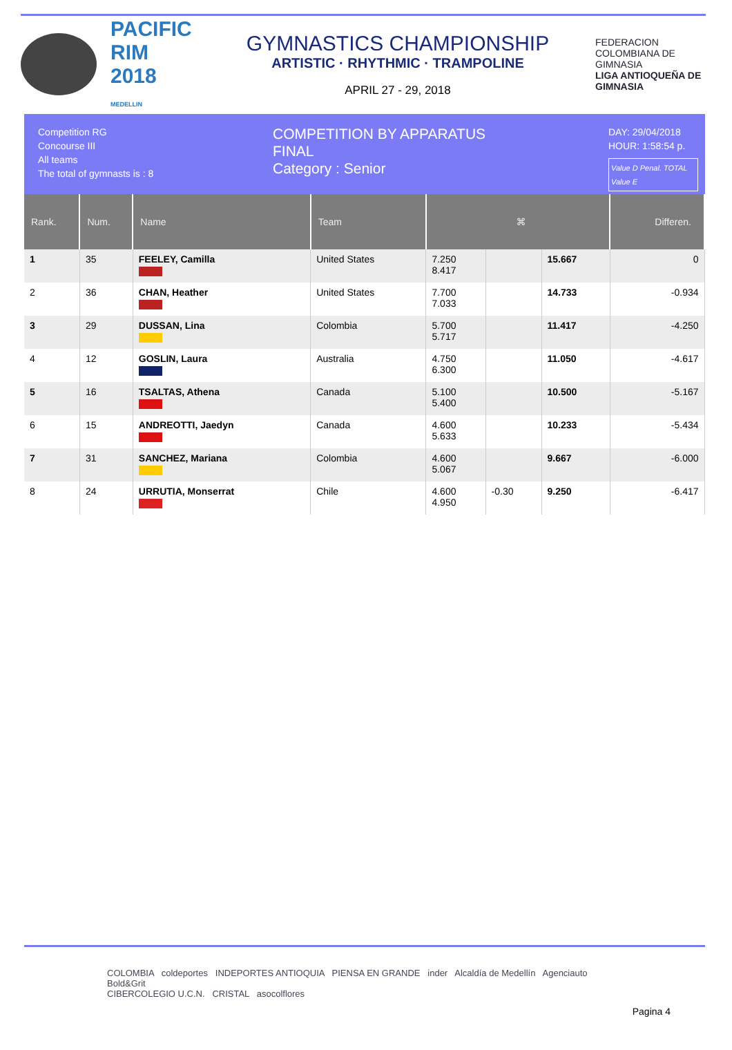PACIFIC RIM 2018
MEDELLIN
GYMNASTICS CHAMPIONSHIP
ARTISTIC · RHYTHMIC · TRAMPOLINE
APRIL 27 - 29, 2018
FEDERACION COLOMBIANA DE GIMNASIA
LIGA ANTIOQUEÑA DE GIMNASIA
Competition RG
Concourse III
All teams
The total of gymnasts is : 8
COMPETITION BY APPARATUS
FINAL
Category : Senior
DAY: 29/04/2018
HOUR: 1:58:54 p.
Value D Penal. TOTAL
Value E
| Rank. | Num. | Name | Team | ⌘ | | | Differen. |
| --- | --- | --- | --- | --- | --- | --- | --- |
| 1 | 35 | FEELEY, Camilla | United States | 7.250 8.417 | | 15.667 | 0 |
| 2 | 36 | CHAN, Heather | United States | 7.700 7.033 | | 14.733 | -0.934 |
| 3 | 29 | DUSSAN, Lina | Colombia | 5.700 5.717 | | 11.417 | -4.250 |
| 4 | 12 | GOSLIN, Laura | Australia | 4.750 6.300 | | 11.050 | -4.617 |
| 5 | 16 | TSALTAS, Athena | Canada | 5.100 5.400 | | 10.500 | -5.167 |
| 6 | 15 | ANDREOTTI, Jaedyn | Canada | 4.600 5.633 | | 10.233 | -5.434 |
| 7 | 31 | SANCHEZ, Mariana | Colombia | 4.600 5.067 | | 9.667 | -6.000 |
| 8 | 24 | URRUTIA, Monserrat | Chile | 4.600 4.950 | -0.30 | 9.250 | -6.417 |
COLOMBIA coldeportes INDEPORTES ANTIOQUIA PIENSA EN GRANDE inder Alcaldía de Medellín Agenciauto Bold&Grit
CIBERCOLEGIO U.C.N. CRISTAL asocolflores
Pagina 4